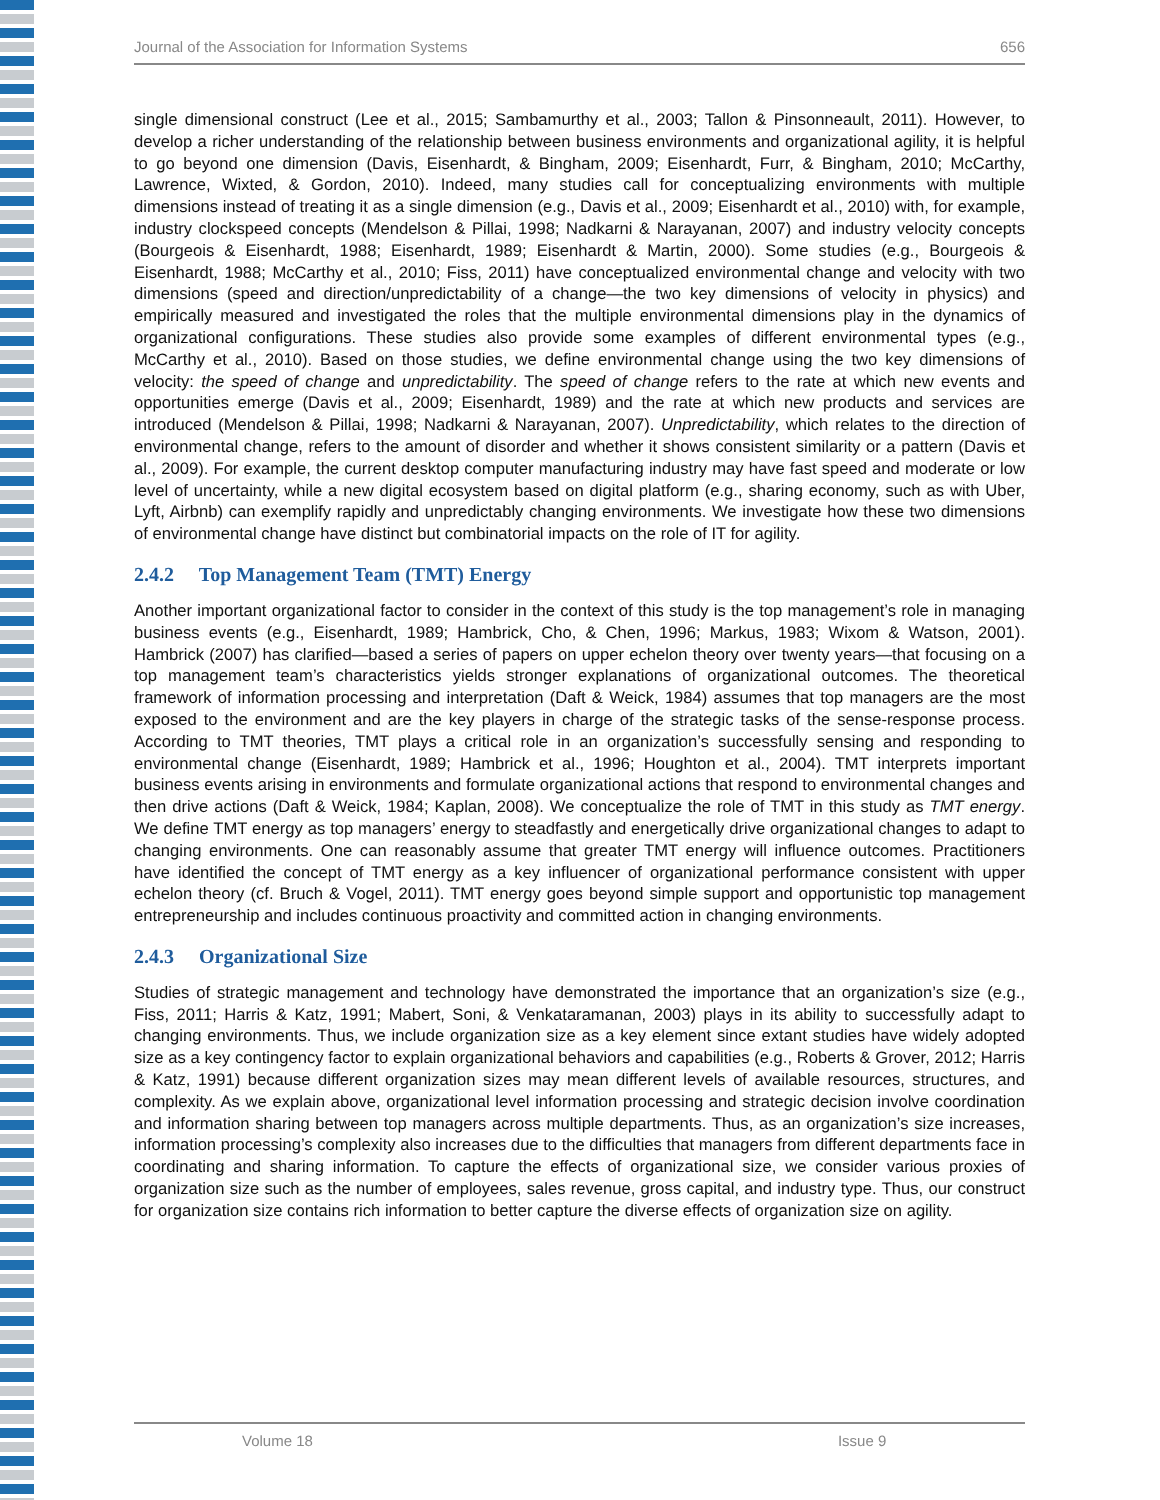Journal of the Association for Information Systems 656
single dimensional construct (Lee et al., 2015; Sambamurthy et al., 2003; Tallon & Pinsonneault, 2011). However, to develop a richer understanding of the relationship between business environments and organizational agility, it is helpful to go beyond one dimension (Davis, Eisenhardt, & Bingham, 2009; Eisenhardt, Furr, & Bingham, 2010; McCarthy, Lawrence, Wixted, & Gordon, 2010). Indeed, many studies call for conceptualizing environments with multiple dimensions instead of treating it as a single dimension (e.g., Davis et al., 2009; Eisenhardt et al., 2010) with, for example, industry clockspeed concepts (Mendelson & Pillai, 1998; Nadkarni & Narayanan, 2007) and industry velocity concepts (Bourgeois & Eisenhardt, 1988; Eisenhardt, 1989; Eisenhardt & Martin, 2000). Some studies (e.g., Bourgeois & Eisenhardt, 1988; McCarthy et al., 2010; Fiss, 2011) have conceptualized environmental change and velocity with two dimensions (speed and direction/unpredictability of a change—the two key dimensions of velocity in physics) and empirically measured and investigated the roles that the multiple environmental dimensions play in the dynamics of organizational configurations. These studies also provide some examples of different environmental types (e.g., McCarthy et al., 2010). Based on those studies, we define environmental change using the two key dimensions of velocity: the speed of change and unpredictability. The speed of change refers to the rate at which new events and opportunities emerge (Davis et al., 2009; Eisenhardt, 1989) and the rate at which new products and services are introduced (Mendelson & Pillai, 1998; Nadkarni & Narayanan, 2007). Unpredictability, which relates to the direction of environmental change, refers to the amount of disorder and whether it shows consistent similarity or a pattern (Davis et al., 2009). For example, the current desktop computer manufacturing industry may have fast speed and moderate or low level of uncertainty, while a new digital ecosystem based on digital platform (e.g., sharing economy, such as with Uber, Lyft, Airbnb) can exemplify rapidly and unpredictably changing environments. We investigate how these two dimensions of environmental change have distinct but combinatorial impacts on the role of IT for agility.
2.4.2 Top Management Team (TMT) Energy
Another important organizational factor to consider in the context of this study is the top management’s role in managing business events (e.g., Eisenhardt, 1989; Hambrick, Cho, & Chen, 1996; Markus, 1983; Wixom & Watson, 2001). Hambrick (2007) has clarified—based a series of papers on upper echelon theory over twenty years—that focusing on a top management team’s characteristics yields stronger explanations of organizational outcomes. The theoretical framework of information processing and interpretation (Daft & Weick, 1984) assumes that top managers are the most exposed to the environment and are the key players in charge of the strategic tasks of the sense-response process. According to TMT theories, TMT plays a critical role in an organization’s successfully sensing and responding to environmental change (Eisenhardt, 1989; Hambrick et al., 1996; Houghton et al., 2004). TMT interprets important business events arising in environments and formulate organizational actions that respond to environmental changes and then drive actions (Daft & Weick, 1984; Kaplan, 2008). We conceptualize the role of TMT in this study as TMT energy. We define TMT energy as top managers’ energy to steadfastly and energetically drive organizational changes to adapt to changing environments. One can reasonably assume that greater TMT energy will influence outcomes. Practitioners have identified the concept of TMT energy as a key influencer of organizational performance consistent with upper echelon theory (cf. Bruch & Vogel, 2011). TMT energy goes beyond simple support and opportunistic top management entrepreneurship and includes continuous proactivity and committed action in changing environments.
2.4.3 Organizational Size
Studies of strategic management and technology have demonstrated the importance that an organization’s size (e.g., Fiss, 2011; Harris & Katz, 1991; Mabert, Soni, & Venkataramanan, 2003) plays in its ability to successfully adapt to changing environments. Thus, we include organization size as a key element since extant studies have widely adopted size as a key contingency factor to explain organizational behaviors and capabilities (e.g., Roberts & Grover, 2012; Harris & Katz, 1991) because different organization sizes may mean different levels of available resources, structures, and complexity. As we explain above, organizational level information processing and strategic decision involve coordination and information sharing between top managers across multiple departments. Thus, as an organization’s size increases, information processing’s complexity also increases due to the difficulties that managers from different departments face in coordinating and sharing information. To capture the effects of organizational size, we consider various proxies of organization size such as the number of employees, sales revenue, gross capital, and industry type. Thus, our construct for organization size contains rich information to better capture the diverse effects of organization size on agility.
Volume 18 Issue 9